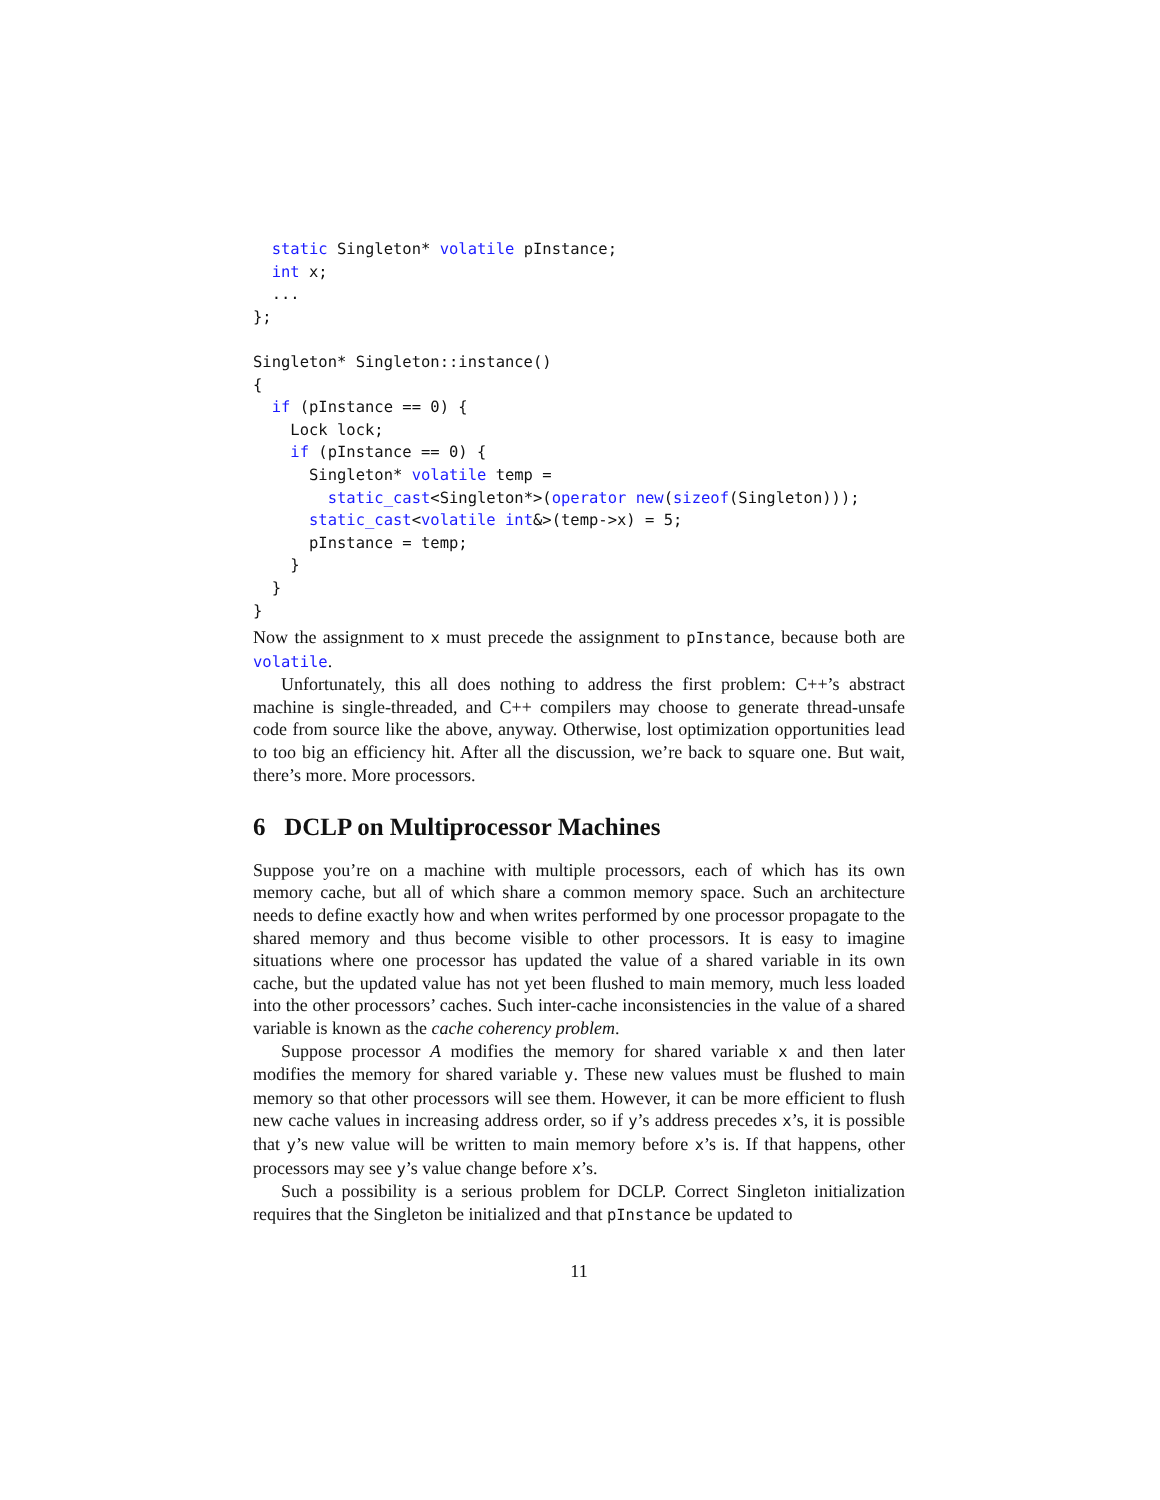static Singleton* volatile pInstance;
  int x;
  ...
};

Singleton* Singleton::instance()
{
  if (pInstance == 0) {
    Lock lock;
    if (pInstance == 0) {
      Singleton* volatile temp =
        static_cast<Singleton*>(operator new(sizeof(Singleton)));
      static_cast<volatile int&>(temp->x) = 5;
      pInstance = temp;
    }
  }
}
Now the assignment to x must precede the assignment to pInstance, because both are volatile.
Unfortunately, this all does nothing to address the first problem: C++’s abstract machine is single-threaded, and C++ compilers may choose to generate thread-unsafe code from source like the above, anyway. Otherwise, lost optimization opportunities lead to too big an efficiency hit. After all the discussion, we’re back to square one. But wait, there’s more. More processors.
6 DCLP on Multiprocessor Machines
Suppose you’re on a machine with multiple processors, each of which has its own memory cache, but all of which share a common memory space. Such an architecture needs to define exactly how and when writes performed by one processor propagate to the shared memory and thus become visible to other processors. It is easy to imagine situations where one processor has updated the value of a shared variable in its own cache, but the updated value has not yet been flushed to main memory, much less loaded into the other processors’ caches. Such inter-cache inconsistencies in the value of a shared variable is known as the cache coherency problem.
Suppose processor A modifies the memory for shared variable x and then later modifies the memory for shared variable y. These new values must be flushed to main memory so that other processors will see them. However, it can be more efficient to flush new cache values in increasing address order, so if y’s address precedes x’s, it is possible that y’s new value will be written to main memory before x’s is. If that happens, other processors may see y’s value change before x’s.
Such a possibility is a serious problem for DCLP. Correct Singleton initialization requires that the Singleton be initialized and that pInstance be updated to
11